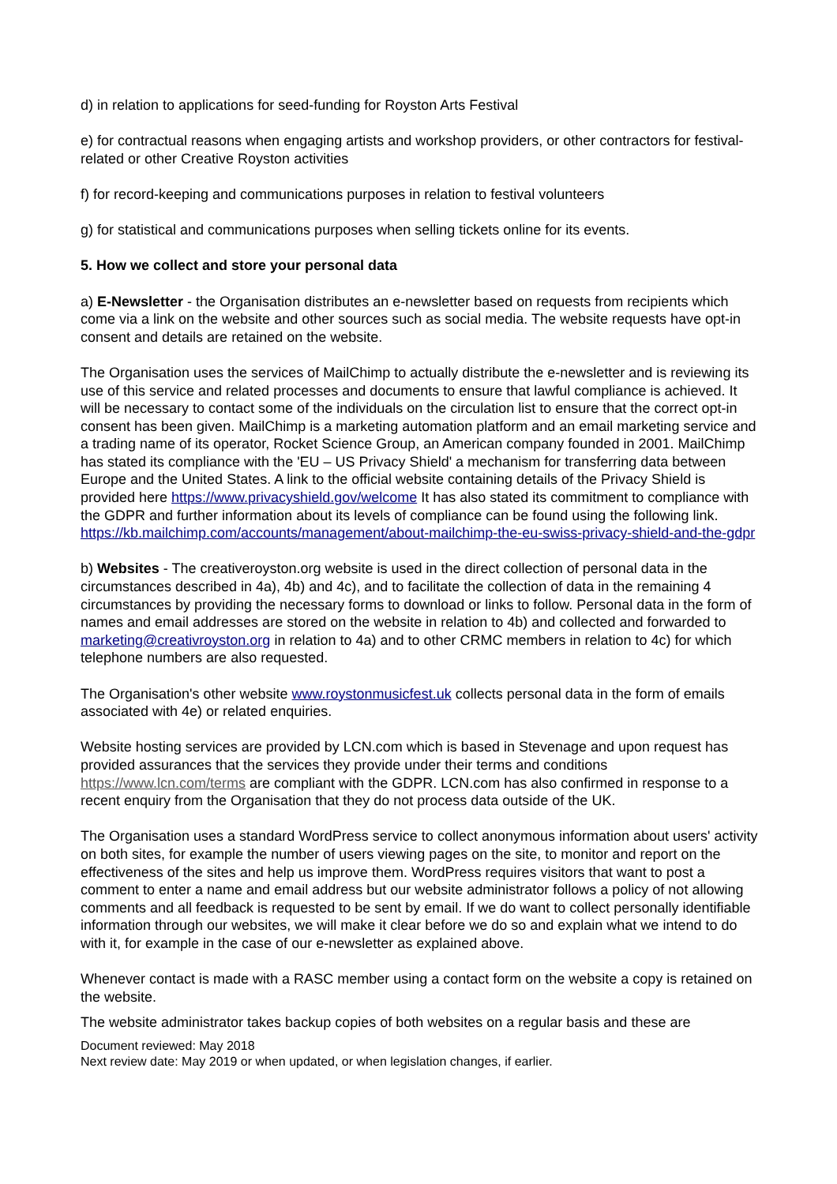d) in relation to applications for seed-funding for Royston Arts Festival
e) for contractual reasons when engaging artists and workshop providers, or other contractors for festival-related or other Creative Royston activities
f) for record-keeping and communications purposes in relation to festival volunteers
g) for statistical and communications purposes when selling tickets online for its events.
5. How we collect and store your personal data
a) E-Newsletter - the Organisation distributes an e-newsletter based on requests from recipients which come via a link on the website and other sources such as social media. The website requests have opt-in consent and details are retained on the website.
The Organisation uses the services of MailChimp to actually distribute the e-newsletter and is reviewing its use of this service and related processes and documents to ensure that lawful compliance is achieved. It will be necessary to contact some of the individuals on the circulation list to ensure that the correct opt-in consent has been given. MailChimp is a marketing automation platform and an email marketing service and a trading name of its operator, Rocket Science Group, an American company founded in 2001. MailChimp has stated its compliance with the 'EU – US Privacy Shield' a mechanism for transferring data between Europe and the United States. A link to the official website containing details of the Privacy Shield is provided here https://www.privacyshield.gov/welcome It has also stated its commitment to compliance with the GDPR and further information about its levels of compliance can be found using the following link. https://kb.mailchimp.com/accounts/management/about-mailchimp-the-eu-swiss-privacy-shield-and-the-gdpr
b) Websites - The creativeroyston.org website is used in the direct collection of personal data in the circumstances described in 4a), 4b) and 4c), and to facilitate the collection of data in the remaining 4 circumstances by providing the necessary forms to download or links to follow. Personal data in the form of names and email addresses are stored on the website in relation to 4b) and collected and forwarded to marketing@creativroyston.org in relation to 4a) and to other CRMC members in relation to 4c) for which telephone numbers are also requested.
The Organisation's other website www.roystonmusicfest.uk collects personal data in the form of emails associated with 4e) or related enquiries.
Website hosting services are provided by LCN.com which is based in Stevenage and upon request has provided assurances that the services they provide under their terms and conditions https://www.lcn.com/terms are compliant with the GDPR. LCN.com has also confirmed in response to a recent enquiry from the Organisation that they do not process data outside of the UK.
The Organisation uses a standard WordPress service to collect anonymous information about users' activity on both sites, for example the number of users viewing pages on the site, to monitor and report on the effectiveness of the sites and help us improve them. WordPress requires visitors that want to post a comment to enter a name and email address but our website administrator follows a policy of not allowing comments and all feedback is requested to be sent by email. If we do want to collect personally identifiable information through our websites, we will make it clear before we do so and explain what we intend to do with it, for example in the case of our e-newsletter as explained above.
Whenever contact is made with a RASC member using a contact form on the website a copy is retained on the website.
The website administrator takes backup copies of both websites on a regular basis and these are
Document reviewed: May 2018
Next review date: May 2019 or when updated, or when legislation changes, if earlier.